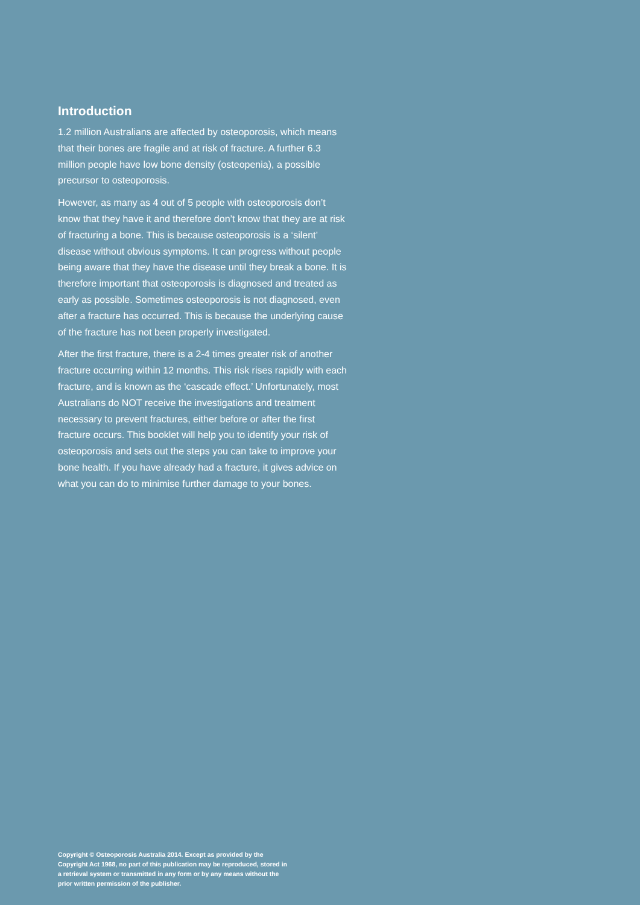Introduction
1.2 million Australians are affected by osteoporosis, which means that their bones are fragile and at risk of fracture. A further 6.3 million people have low bone density (osteopenia), a possible precursor to osteoporosis.
However, as many as 4 out of 5 people with osteoporosis don’t know that they have it and therefore don’t know that they are at risk of fracturing a bone. This is because osteoporosis is a ‘silent’ disease without obvious symptoms. It can progress without people being aware that they have the disease until they break a bone. It is therefore important that osteoporosis is diagnosed and treated as early as possible. Sometimes osteoporosis is not diagnosed, even after a fracture has occurred. This is because the underlying cause of the fracture has not been properly investigated.
After the first fracture, there is a 2-4 times greater risk of another fracture occurring within 12 months. This risk rises rapidly with each fracture, and is known as the ‘cascade effect.’ Unfortunately, most Australians do NOT receive the investigations and treatment necessary to prevent fractures, either before or after the first fracture occurs. This booklet will help you to identify your risk of osteoporosis and sets out the steps you can take to improve your bone health. If you have already had a fracture, it gives advice on what you can do to minimise further damage to your bones.
Copyright © Osteoporosis Australia 2014. Except as provided by the Copyright Act 1968, no part of this publication may be reproduced, stored in a retrieval system or transmitted in any form or by any means without the prior written permission of the publisher.